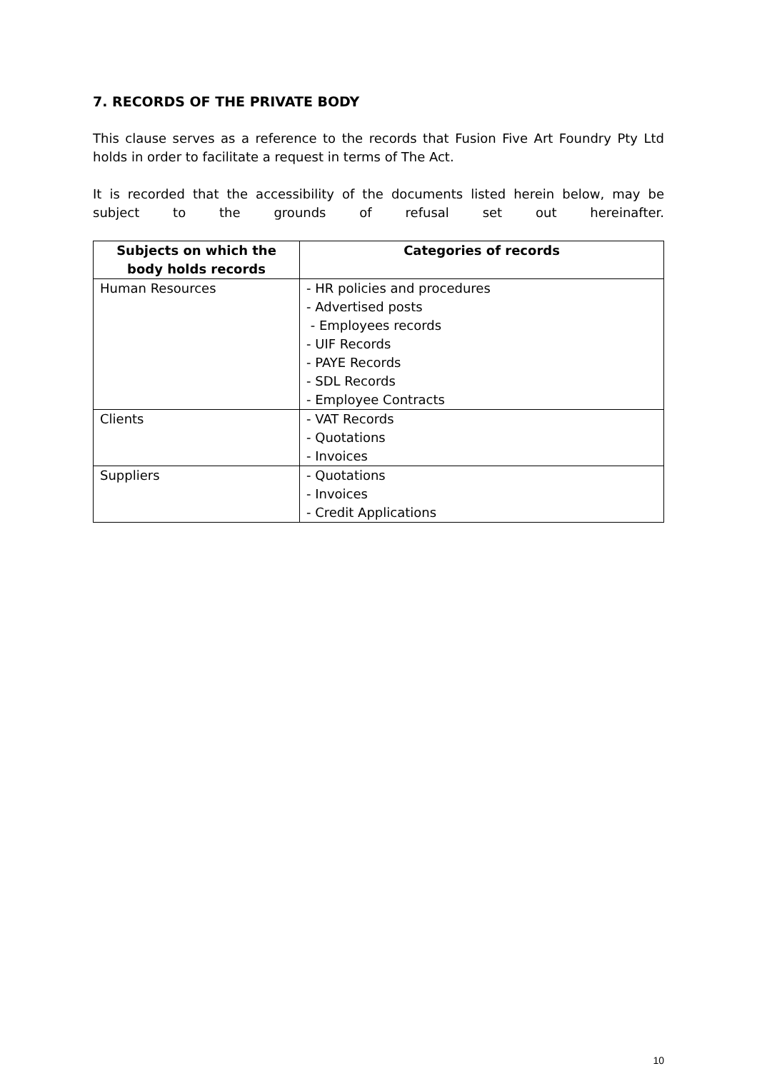7. RECORDS OF THE PRIVATE BODY
This clause serves as a reference to the records that Fusion Five Art Foundry Pty Ltd holds in order to facilitate a request in terms of The Act.
It is recorded that the accessibility of the documents listed herein below, may be subject to the grounds of refusal set out hereinafter.
| Subjects on which the body holds records | Categories of records |
| --- | --- |
| Human Resources | - HR policies and procedures - Advertised posts - Employees records - UIF Records - PAYE Records - SDL Records - Employee Contracts |
| Clients | - VAT Records - Quotations - Invoices |
| Suppliers | - Quotations - Invoices - Credit Applications |
10